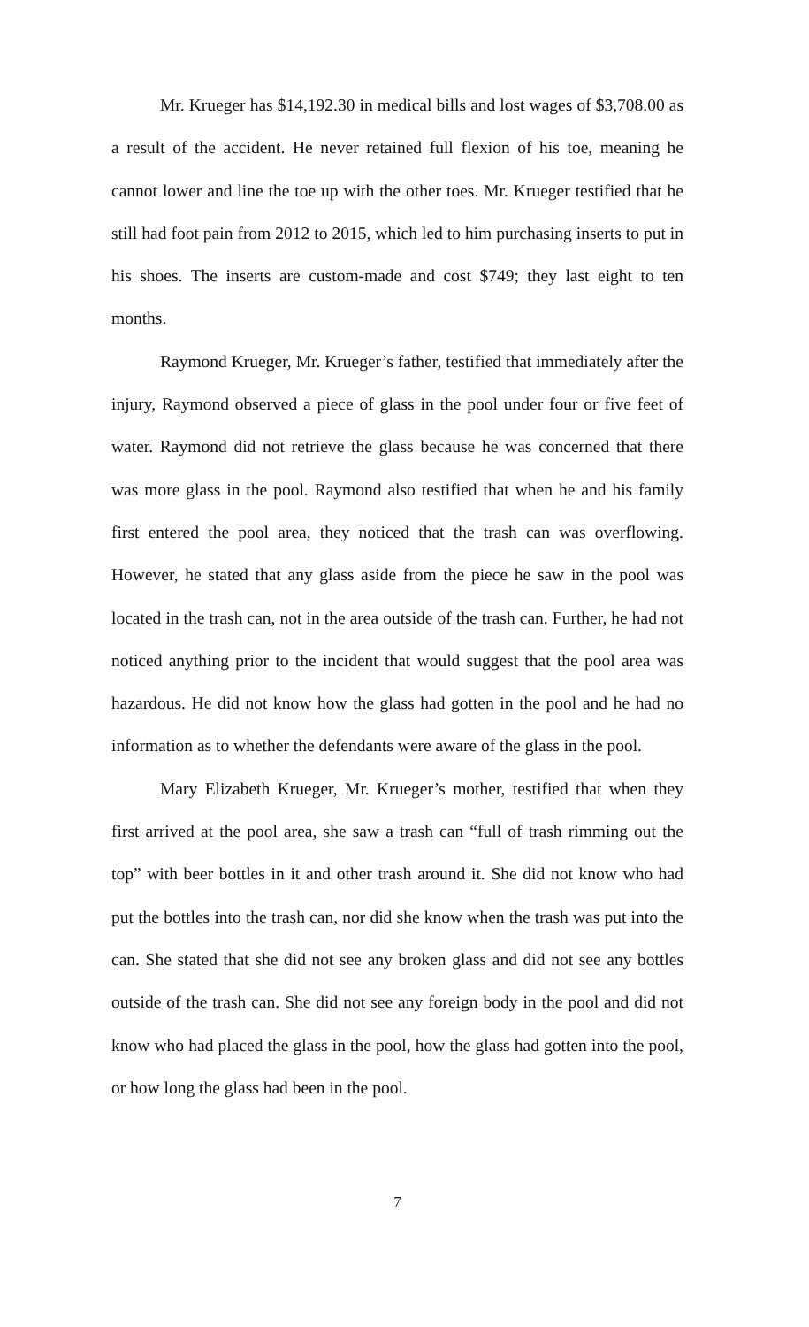Mr. Krueger has $14,192.30 in medical bills and lost wages of $3,708.00 as a result of the accident. He never retained full flexion of his toe, meaning he cannot lower and line the toe up with the other toes. Mr. Krueger testified that he still had foot pain from 2012 to 2015, which led to him purchasing inserts to put in his shoes. The inserts are custom-made and cost $749; they last eight to ten months.
Raymond Krueger, Mr. Krueger’s father, testified that immediately after the injury, Raymond observed a piece of glass in the pool under four or five feet of water. Raymond did not retrieve the glass because he was concerned that there was more glass in the pool. Raymond also testified that when he and his family first entered the pool area, they noticed that the trash can was overflowing. However, he stated that any glass aside from the piece he saw in the pool was located in the trash can, not in the area outside of the trash can. Further, he had not noticed anything prior to the incident that would suggest that the pool area was hazardous. He did not know how the glass had gotten in the pool and he had no information as to whether the defendants were aware of the glass in the pool.
Mary Elizabeth Krueger, Mr. Krueger’s mother, testified that when they first arrived at the pool area, she saw a trash can “full of trash rimming out the top” with beer bottles in it and other trash around it. She did not know who had put the bottles into the trash can, nor did she know when the trash was put into the can. She stated that she did not see any broken glass and did not see any bottles outside of the trash can. She did not see any foreign body in the pool and did not know who had placed the glass in the pool, how the glass had gotten into the pool, or how long the glass had been in the pool.
7